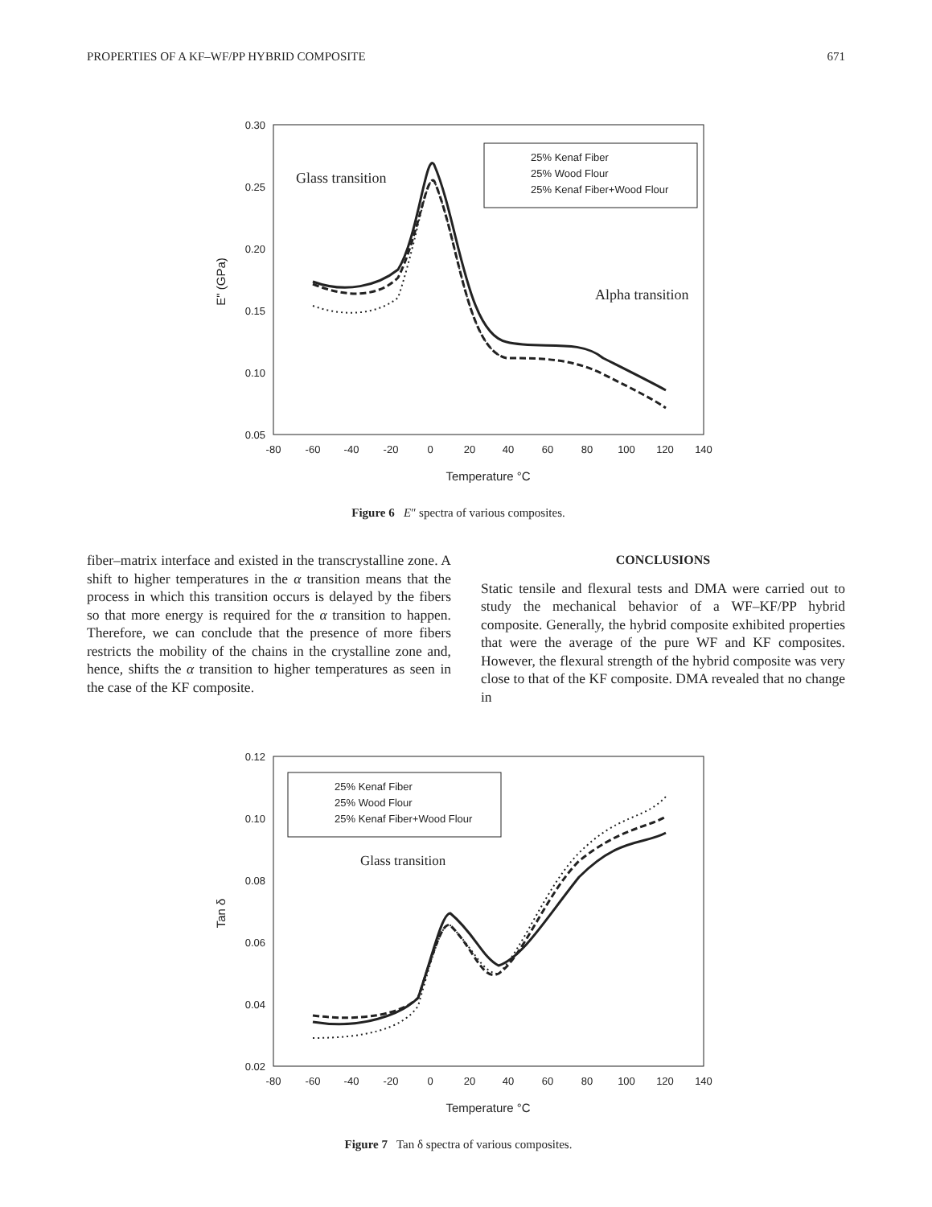PROPERTIES OF A KF–WF/PP HYBRID COMPOSITE 671
0.30
0.25
0.20
0.15
0.10
0.05
-80
-60
-40
-20
0
20
40
60
80
100
120
140
Temperature °C
E" (GPa)
25% Kenaf Fiber
25% Wood Flour
25% Kenaf Fiber+Wood Flour
Glass transition
Alpha transition
Figure 6 E″ spectra of various composites.
fiber–matrix interface and existed in the transcrystalline zone. A shift to higher temperatures in the α transition means that the process in which this transition occurs is delayed by the fibers so that more energy is required for the α transition to happen. Therefore, we can conclude that the presence of more fibers restricts the mobility of the chains in the crystalline zone and, hence, shifts the α transition to higher temperatures as seen in the case of the KF composite.
CONCLUSIONS
Static tensile and flexural tests and DMA were carried out to study the mechanical behavior of a WF–KF/PP hybrid composite. Generally, the hybrid composite exhibited properties that were the average of the pure WF and KF composites. However, the flexural strength of the hybrid composite was very close to that of the KF composite. DMA revealed that no change in
0.12
0.10
0.08
0.06
0.04
0.02
-80
-60
-40
-20
0
20
40
60
80
100
120
140
Temperature °C
Tan δ
25% Kenaf Fiber
25% Wood Flour
25% Kenaf Fiber+Wood Flour
Glass transition
Figure 7 Tan δ spectra of various composites.